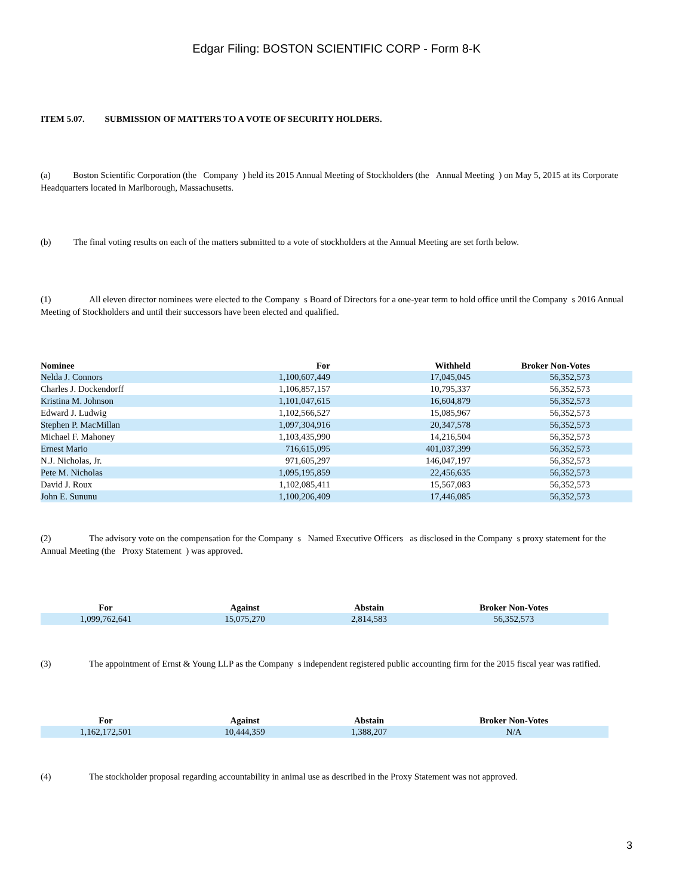Edgar Filing: BOSTON SCIENTIFIC CORP - Form 8-K
ITEM 5.07. SUBMISSION OF MATTERS TO A VOTE OF SECURITY HOLDERS.
(a) Boston Scientific Corporation (the Company ) held its 2015 Annual Meeting of Stockholders (the Annual Meeting ) on May 5, 2015 at its Corporate Headquarters located in Marlborough, Massachusetts.
(b) The final voting results on each of the matters submitted to a vote of stockholders at the Annual Meeting are set forth below.
(1) All eleven director nominees were elected to the Company s Board of Directors for a one-year term to hold office until the Company s 2016 Annual Meeting of Stockholders and until their successors have been elected and qualified.
| Nominee | For | Withheld | Broker Non-Votes | |
| --- | --- | --- | --- | --- |
| Nelda J. Connors | 1,100,607,449 | 17,045,045 | 56,352,573 | |
| Charles J. Dockendorff | 1,106,857,157 | 10,795,337 | 56,352,573 | |
| Kristina M. Johnson | 1,101,047,615 | 16,604,879 | 56,352,573 | |
| Edward J. Ludwig | 1,102,566,527 | 15,085,967 | 56,352,573 | |
| Stephen P. MacMillan | 1,097,304,916 | 20,347,578 | 56,352,573 | |
| Michael F. Mahoney | 1,103,435,990 | 14,216,504 | 56,352,573 | |
| Ernest Mario | 716,615,095 | 401,037,399 | 56,352,573 | |
| N.J. Nicholas, Jr. | 971,605,297 | 146,047,197 | 56,352,573 | |
| Pete M. Nicholas | 1,095,195,859 | 22,456,635 | 56,352,573 | |
| David J. Roux | 1,102,085,411 | 15,567,083 | 56,352,573 | |
| John E. Sununu | 1,100,206,409 | 17,446,085 | 56,352,573 | |
(2) The advisory vote on the compensation for the Company s Named Executive Officers as disclosed in the Company s proxy statement for the Annual Meeting (the Proxy Statement ) was approved.
| For | Against | Abstain | Broker Non-Votes |
| --- | --- | --- | --- |
| 1,099,762,641 | 15,075,270 | 2,814,583 | 56,352,573 |
(3) The appointment of Ernst & Young LLP as the Company s independent registered public accounting firm for the 2015 fiscal year was ratified.
| For | Against | Abstain | Broker Non-Votes |
| --- | --- | --- | --- |
| 1,162,172,501 | 10,444,359 | 1,388,207 | N/A |
(4) The stockholder proposal regarding accountability in animal use as described in the Proxy Statement was not approved.
3